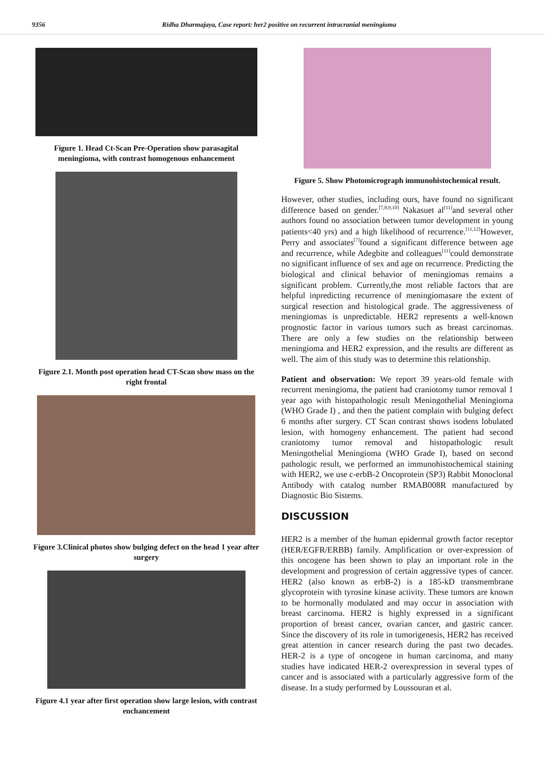9356 Ridha Dharmajaya, Case report: her2 positive on recurrent intracranial meningioma
Figure 1. Head Ct-Scan Pre-Operation show parasagital meningioma, with contrast homogenous enhancement
Figure 2.1. Month post operation head CT-Scan show mass on the right frontal
Figure 3.Clinical photos show bulging defect on the head 1 year after surgery
Figure 4.1 year after first operation show large lesion, with contrast enchancement
Figure 5. Show Photomicrograph immunohistochemical result.
However, other studies, including ours, have found no significant difference based on gender.<sup>[7,8,9,10]</sup> Nakasuet al<sup>[11]</sup>and several other authors found no association between tumor development in young patients<40 yrs) and a high likelihood of recurrence.<sup>[11,12]</sup>However, Perry and associates<sup>[7]</sup>found a significant difference between age and recurrence, while Adegbite and colleagues<sup>[11]</sup>could demonstrate no significant influence of sex and age on recurrence. Predicting the biological and clinical behavior of meningiomas remains a significant problem. Currently,the most reliable factors that are helpful inpredicting recurrence of meningiomasare the extent of surgical resection and histological grade. The aggressiveness of meningiomas is unpredictable. HER2 represents a well-known prognostic factor in various tumors such as breast carcinomas. There are only a few studies on the relationship between meningioma and HER2 expression, and the results are different as well. The aim of this study was to determine this relationship.
Patient and observation: We report 39 years-old female with recurrent meningioma, the patient had craniotomy tumor removal 1 year ago with histopathologic result Meningothelial Meningioma (WHO Grade I) , and then the patient complain with bulging defect 6 months after surgery. CT Scan contrast shows isodens lobulated lesion, with homogeny enhancement. The patient had second craniotomy tumor removal and histopathologic result Meningothelial Meningioma (WHO Grade I), based on second pathologic result, we performed an immunohistochemical staining with HER2, we use c-erbB-2 Oncoprotein (SP3) Rabbit Monoclonal Antibody with catalog number RMAB008R manufactured by Diagnostic Bio Sistems.
DISCUSSION
HER2 is a member of the human epidermal growth factor receptor (HER/EGFR/ERBB) family. Amplification or over-expression of this oncogene has been shown to play an important role in the development and progression of certain aggressive types of cancer. HER2 (also known as erbB-2) is a 185-kD transmembrane glycoprotein with tyrosine kinase activity. These tumors are known to be hormonally modulated and may occur in association with breast carcinoma. HER2 is highly expressed in a significant proportion of breast cancer, ovarian cancer, and gastric cancer. Since the discovery of its role in tumorigenesis, HER2 has received great attention in cancer research during the past two decades. HER-2 is a type of oncogene in human carcinoma, and many studies have indicated HER-2 overexpression in several types of cancer and is associated with a particularly aggressive form of the disease. In a study performed by Loussouran et al.